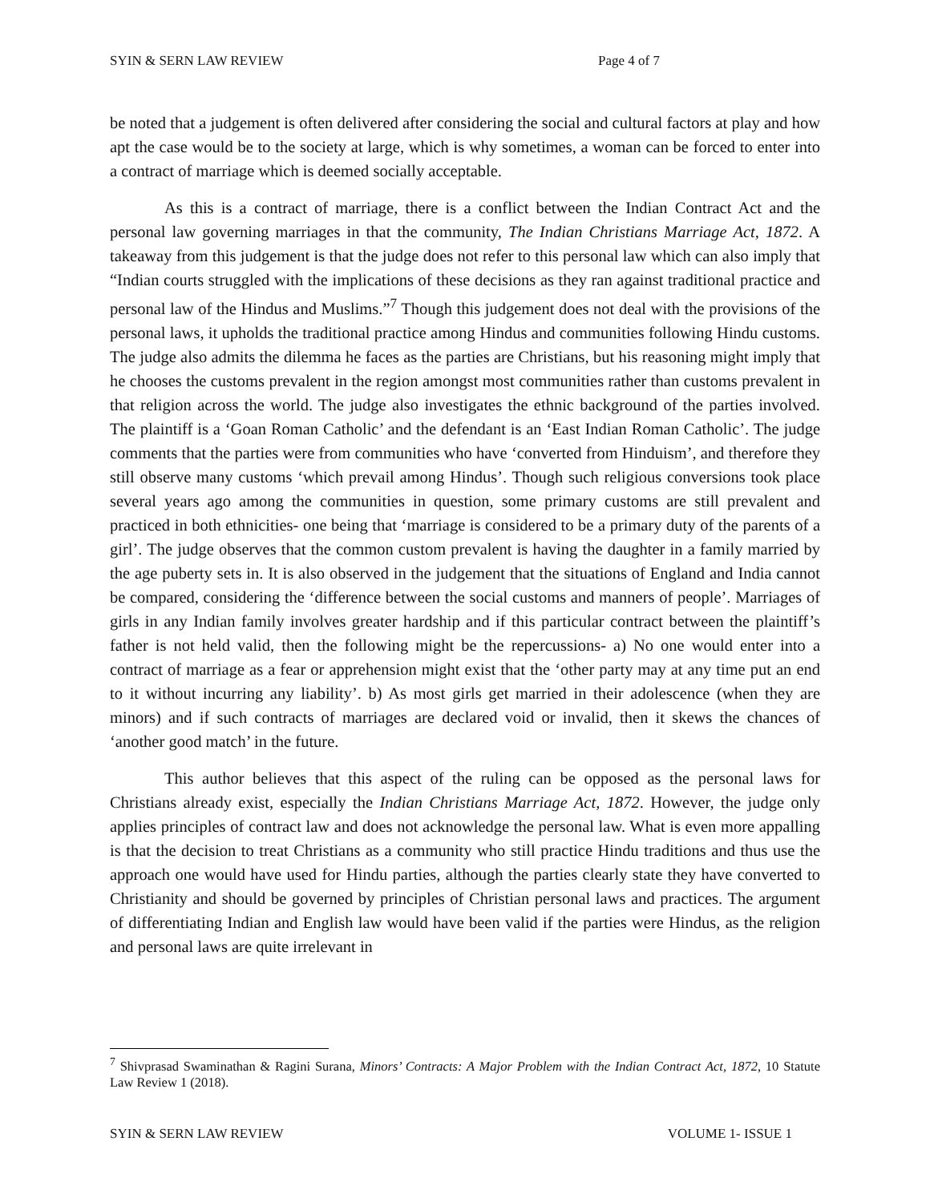SYIN & SERN LAW REVIEW Page 4 of 7
be noted that a judgement is often delivered after considering the social and cultural factors at play and how apt the case would be to the society at large, which is why sometimes, a woman can be forced to enter into a contract of marriage which is deemed socially acceptable.
As this is a contract of marriage, there is a conflict between the Indian Contract Act and the personal law governing marriages in that the community, The Indian Christians Marriage Act, 1872. A takeaway from this judgement is that the judge does not refer to this personal law which can also imply that “Indian courts struggled with the implications of these decisions as they ran against traditional practice and personal law of the Hindus and Muslims.”<sup>7</sup> Though this judgement does not deal with the provisions of the personal laws, it upholds the traditional practice among Hindus and communities following Hindu customs. The judge also admits the dilemma he faces as the parties are Christians, but his reasoning might imply that he chooses the customs prevalent in the region amongst most communities rather than customs prevalent in that religion across the world. The judge also investigates the ethnic background of the parties involved. The plaintiff is a ‘Goan Roman Catholic’ and the defendant is an ‘East Indian Roman Catholic’. The judge comments that the parties were from communities who have ‘converted from Hinduism’, and therefore they still observe many customs ‘which prevail among Hindus’. Though such religious conversions took place several years ago among the communities in question, some primary customs are still prevalent and practiced in both ethnicities- one being that ‘marriage is considered to be a primary duty of the parents of a girl’. The judge observes that the common custom prevalent is having the daughter in a family married by the age puberty sets in. It is also observed in the judgement that the situations of England and India cannot be compared, considering the ‘difference between the social customs and manners of people’. Marriages of girls in any Indian family involves greater hardship and if this particular contract between the plaintiff’s father is not held valid, then the following might be the repercussions- a) No one would enter into a contract of marriage as a fear or apprehension might exist that the ‘other party may at any time put an end to it without incurring any liability’. b) As most girls get married in their adolescence (when they are minors) and if such contracts of marriages are declared void or invalid, then it skews the chances of ‘another good match’ in the future.
This author believes that this aspect of the ruling can be opposed as the personal laws for Christians already exist, especially the Indian Christians Marriage Act, 1872. However, the judge only applies principles of contract law and does not acknowledge the personal law. What is even more appalling is that the decision to treat Christians as a community who still practice Hindu traditions and thus use the approach one would have used for Hindu parties, although the parties clearly state they have converted to Christianity and should be governed by principles of Christian personal laws and practices. The argument of differentiating Indian and English law would have been valid if the parties were Hindus, as the religion and personal laws are quite irrelevant in
<sup>7</sup> Shivprasad Swaminathan & Ragini Surana, Minors’ Contracts: A Major Problem with the Indian Contract Act, 1872, 10 Statute Law Review 1 (2018).
SYIN & SERN LAW REVIEW VOLUME 1- ISSUE 1